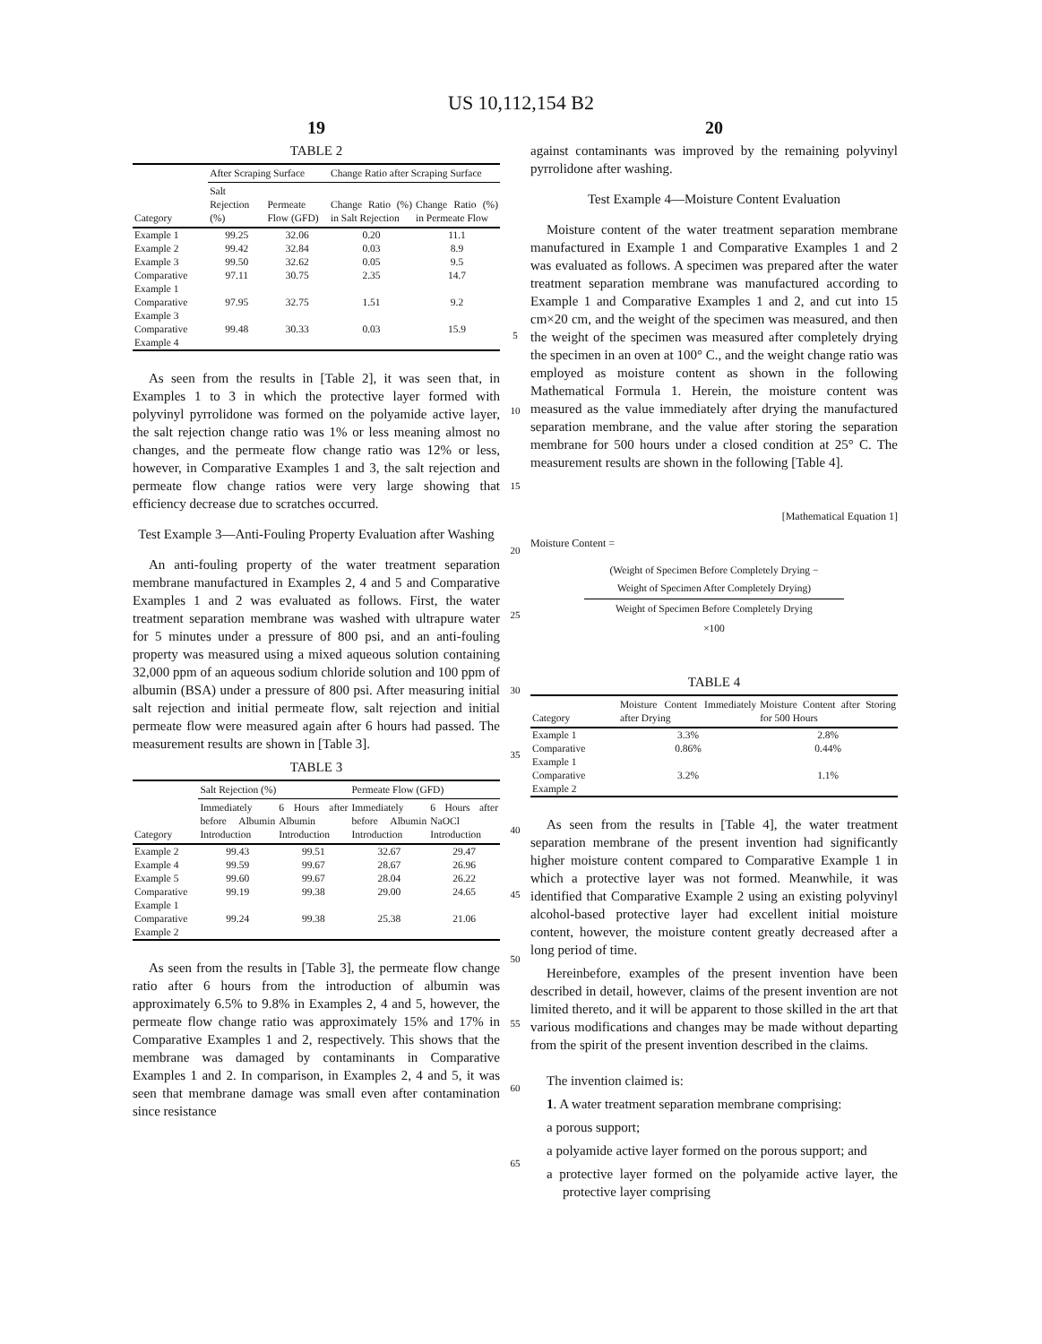US 10,112,154 B2
19
TABLE 2
| | After Scraping Surface | | Change Ratio after Scraping Surface | |
| --- | --- | --- | --- | --- |
| Category | Salt Rejection (%) | Permeate Flow (GFD) | Change Ratio (%) in Salt Rejection | Change Ratio (%) in Permeate Flow |
| Example 1 | 99.25 | 32.06 | 0.20 | 11.1 |
| Example 2 | 99.42 | 32.84 | 0.03 | 8.9 |
| Example 3 | 99.50 | 32.62 | 0.05 | 9.5 |
| Comparative Example 1 | 97.11 | 30.75 | 2.35 | 14.7 |
| Comparative Example 3 | 97.95 | 32.75 | 1.51 | 9.2 |
| Comparative Example 4 | 99.48 | 30.33 | 0.03 | 15.9 |
As seen from the results in [Table 2], it was seen that, in Examples 1 to 3 in which the protective layer formed with polyvinyl pyrrolidone was formed on the polyamide active layer, the salt rejection change ratio was 1% or less meaning almost no changes, and the permeate flow change ratio was 12% or less, however, in Comparative Examples 1 and 3, the salt rejection and permeate flow change ratios were very large showing that efficiency decrease due to scratches occurred.
Test Example 3—Anti-Fouling Property Evaluation after Washing
An anti-fouling property of the water treatment separation membrane manufactured in Examples 2, 4 and 5 and Comparative Examples 1 and 2 was evaluated as follows. First, the water treatment separation membrane was washed with ultrapure water for 5 minutes under a pressure of 800 psi, and an anti-fouling property was measured using a mixed aqueous solution containing 32,000 ppm of an aqueous sodium chloride solution and 100 ppm of albumin (BSA) under a pressure of 800 psi. After measuring initial salt rejection and initial permeate flow, salt rejection and initial permeate flow were measured again after 6 hours had passed. The measurement results are shown in [Table 3].
TABLE 3
| | Salt Rejection (%) | | Permeate Flow (GFD) | |
| --- | --- | --- | --- | --- |
| Category | Immediately before Albumin Introduction | 6 Hours after Albumin Introduction | Immediately before Albumin Introduction | 6 Hours after NaOCl Introduction |
| Example 2 | 99.43 | 99.51 | 32.67 | 29.47 |
| Example 4 | 99.59 | 99.67 | 28.67 | 26.96 |
| Example 5 | 99.60 | 99.67 | 28.04 | 26.22 |
| Comparative Example 1 | 99.19 | 99.38 | 29.00 | 24.65 |
| Comparative Example 2 | 99.24 | 99.38 | 25.38 | 21.06 |
As seen from the results in [Table 3], the permeate flow change ratio after 6 hours from the introduction of albumin was approximately 6.5% to 9.8% in Examples 2, 4 and 5, however, the permeate flow change ratio was approximately 15% and 17% in Comparative Examples 1 and 2, respectively. This shows that the membrane was damaged by contaminants in Comparative Examples 1 and 2. In comparison, in Examples 2, 4 and 5, it was seen that membrane damage was small even after contamination since resistance
5
10
15
20
25
30
35
40
45
50
55
60
65
20
against contaminants was improved by the remaining polyvinyl pyrrolidone after washing.
Test Example 4—Moisture Content Evaluation
Moisture content of the water treatment separation membrane manufactured in Example 1 and Comparative Examples 1 and 2 was evaluated as follows. A specimen was prepared after the water treatment separation membrane was manufactured according to Example 1 and Comparative Examples 1 and 2, and cut into 15 cm×20 cm, and the weight of the specimen was measured, and then the weight of the specimen was measured after completely drying the specimen in an oven at 100° C., and the weight change ratio was employed as moisture content as shown in the following Mathematical Formula 1. Herein, the moisture content was measured as the value immediately after drying the manufactured separation membrane, and the value after storing the separation membrane for 500 hours under a closed condition at 25° C. The measurement results are shown in the following [Table 4].
[Mathematical Equation 1]
Moisture Content =
(Weight of Specimen Before Completely Drying −
Weight of Specimen After Completely Drying)
Weight of Specimen Before Completely Drying
×100
TABLE 4
| Category | Moisture Content Immediately after Drying | Moisture Content after Storing for 500 Hours |
| --- | --- | --- |
| Example 1 | 3.3% | 2.8% |
| Comparative Example 1 | 0.86% | 0.44% |
| Comparative Example 2 | 3.2% | 1.1% |
As seen from the results in [Table 4], the water treatment separation membrane of the present invention had significantly higher moisture content compared to Comparative Example 1 in which a protective layer was not formed. Meanwhile, it was identified that Comparative Example 2 using an existing polyvinyl alcohol-based protective layer had excellent initial moisture content, however, the moisture content greatly decreased after a long period of time.
Hereinbefore, examples of the present invention have been described in detail, however, claims of the present invention are not limited thereto, and it will be apparent to those skilled in the art that various modifications and changes may be made without departing from the spirit of the present invention described in the claims.
The invention claimed is:
1. A water treatment separation membrane comprising:
a porous support;
a polyamide active layer formed on the porous support; and
a protective layer formed on the polyamide active layer, the protective layer comprising